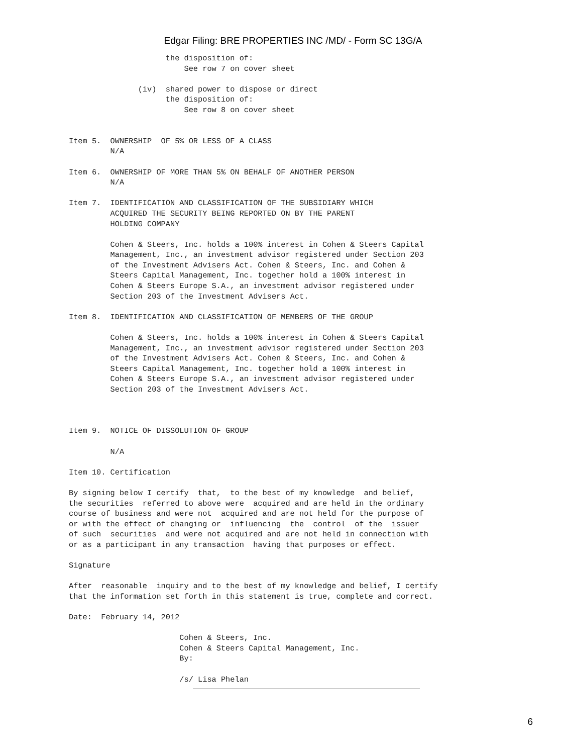Edgar Filing: BRE PROPERTIES INC /MD/ - Form SC 13G/A
                     the disposition of:
                         See row 7 on cover sheet

               (iv)  shared power to dispose or direct
                     the disposition of:
                         See row 8 on cover sheet


Item 5.  OWNERSHIP  OF 5% OR LESS OF A CLASS
         N/A

Item 6.  OWNERSHIP OF MORE THAN 5% ON BEHALF OF ANOTHER PERSON
         N/A

Item 7.  IDENTIFICATION AND CLASSIFICATION OF THE SUBSIDIARY WHICH
         ACQUIRED THE SECURITY BEING REPORTED ON BY THE PARENT
         HOLDING COMPANY

         Cohen & Steers, Inc. holds a 100% interest in Cohen & Steers Capital
         Management, Inc., an investment advisor registered under Section 203
         of the Investment Advisers Act. Cohen & Steers, Inc. and Cohen &
         Steers Capital Management, Inc. together hold a 100% interest in
         Cohen & Steers Europe S.A., an investment advisor registered under
         Section 203 of the Investment Advisers Act.

Item 8.  IDENTIFICATION AND CLASSIFICATION OF MEMBERS OF THE GROUP

         Cohen & Steers, Inc. holds a 100% interest in Cohen & Steers Capital
         Management, Inc., an investment advisor registered under Section 203
         of the Investment Advisers Act. Cohen & Steers, Inc. and Cohen &
         Steers Capital Management, Inc. together hold a 100% interest in
         Cohen & Steers Europe S.A., an investment advisor registered under
         Section 203 of the Investment Advisers Act.



Item 9.  NOTICE OF DISSOLUTION OF GROUP

         N/A

Item 10. Certification

By signing below I certify  that,  to the best of my knowledge  and belief,
the securities  referred to above were  acquired and are held in the ordinary
course of business and were not  acquired and are not held for the purpose of
or with the effect of changing or  influencing  the  control  of the  issuer
of such  securities  and were not acquired and are not held in connection with
or as a participant in any transaction  having that purposes or effect.

Signature

After  reasonable  inquiry and to the best of my knowledge and belief, I certify
that the information set forth in this statement is true, complete and correct.

Date:  February 14, 2012

                        Cohen & Steers, Inc.
                        Cohen & Steers Capital Management, Inc.
                        By:

                        /s/ Lisa Phelan
6